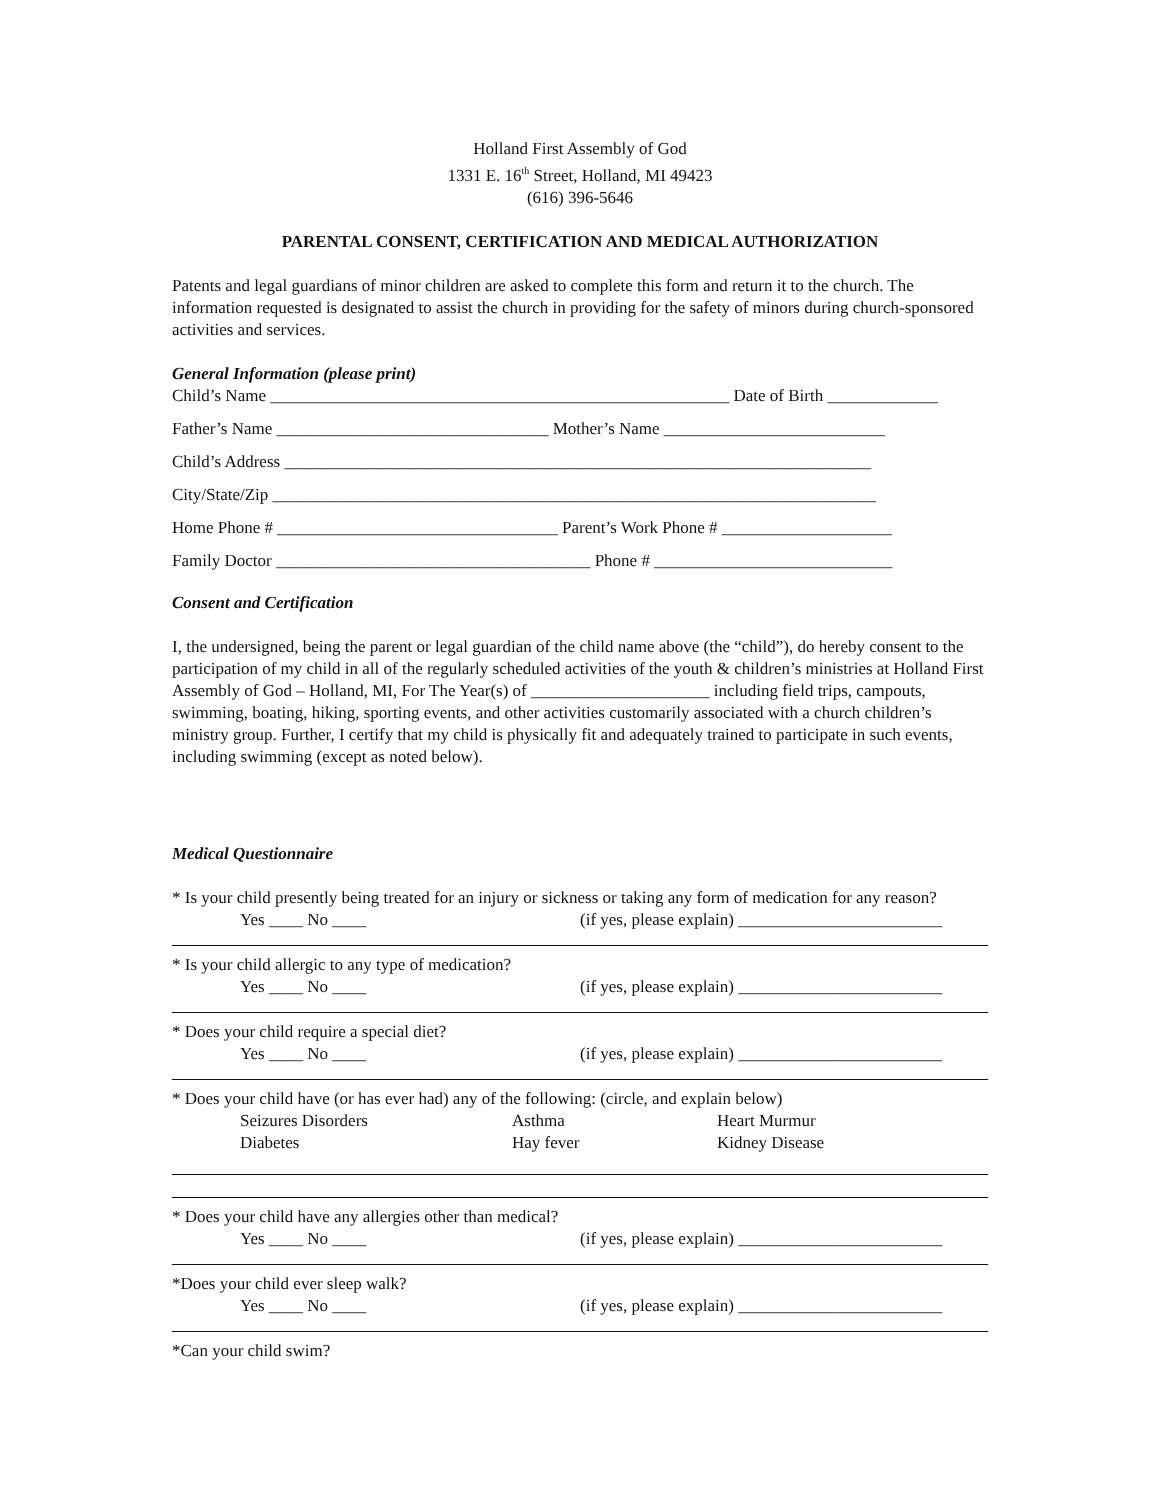Holland First Assembly of God
1331 E. 16<sup>th</sup> Street, Holland, MI 49423
(616) 396-5646
PARENTAL CONSENT, CERTIFICATION AND MEDICAL AUTHORIZATION
Patents and legal guardians of minor children are asked to complete this form and return it to the church. The information requested is designated to assist the church in providing for the safety of minors during church-sponsored activities and services.
General Information (please print)
Child’s Name ______________________________________________________ Date of Birth _____________
Father’s Name ________________________________ Mother’s Name __________________________
Child’s Address _____________________________________________________________________
City/State/Zip _______________________________________________________________________
Home Phone # _________________________________ Parent’s Work Phone # ____________________
Family Doctor _____________________________________ Phone # ____________________________
Consent and Certification
I, the undersigned, being the parent or legal guardian of the child name above (the “child”), do hereby consent to the participation of my child in all of the regularly scheduled activities of the youth & children’s ministries at Holland First Assembly of God – Holland, MI, For The Year(s) of _____________________ including field trips, campouts, swimming, boating, hiking, sporting events, and other activities customarily associated with a church children’s ministry group. Further, I certify that my child is physically fit and adequately trained to participate in such events, including swimming (except as noted below).
Medical Questionnaire
* Is your child presently being treated for an injury or sickness or taking any form of medication for any reason?
Yes ____ No ____ (if yes, please explain) ________________________
* Is your child allergic to any type of medication?
Yes ____ No ____ (if yes, please explain) ________________________
* Does your child require a special diet?
Yes ____ No ____ (if yes, please explain) ________________________
* Does your child have (or has ever had) any of the following: (circle, and explain below)
Seizures Disorders
Diabetes
Asthma
Hay fever
Heart Murmur
Kidney Disease
* Does your child have any allergies other than medical?
Yes ____ No ____ (if yes, please explain) ________________________
*Does your child ever sleep walk?
Yes ____ No ____ (if yes, please explain) ________________________
*Can your child swim?